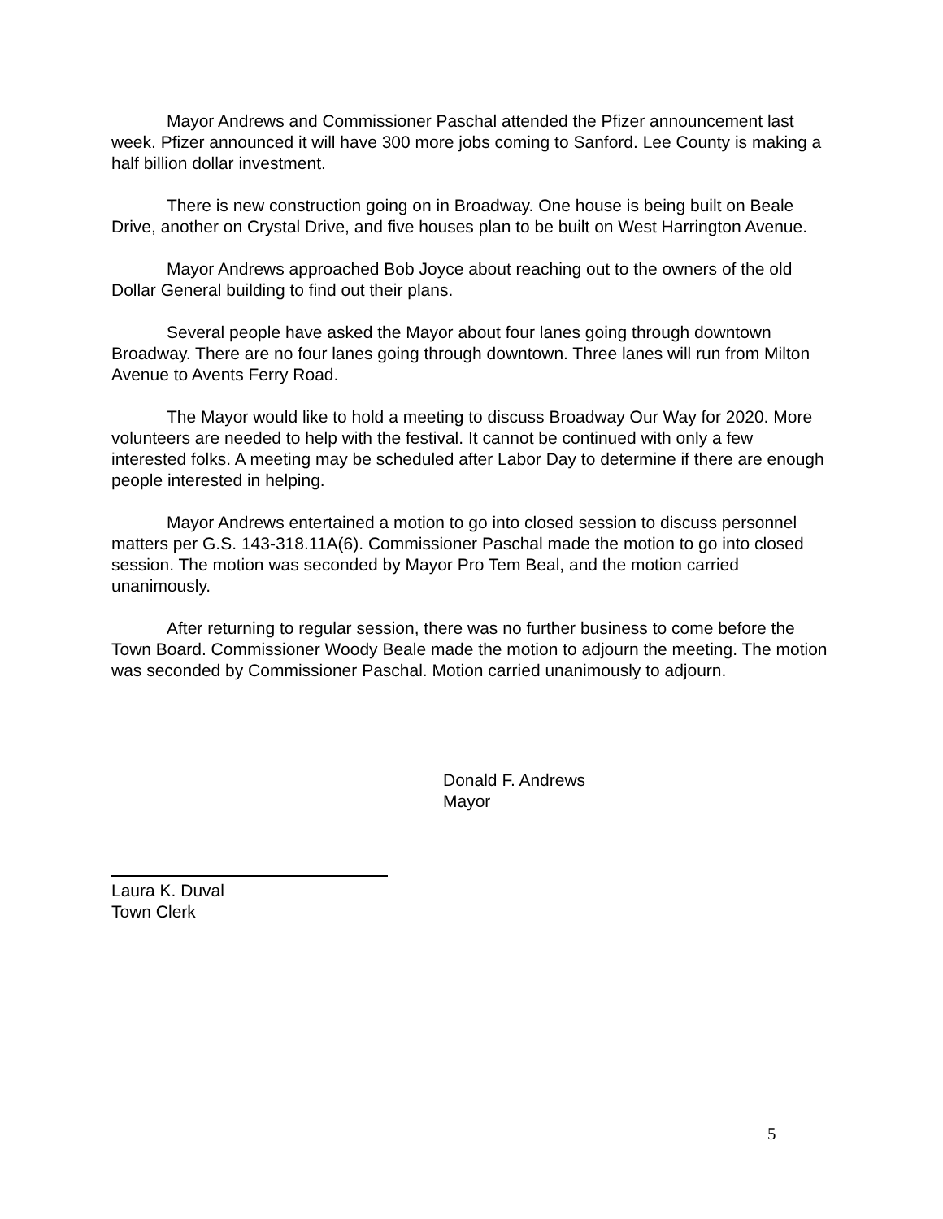Mayor Andrews and Commissioner Paschal attended the Pfizer announcement last week. Pfizer announced it will have 300 more jobs coming to Sanford. Lee County is making a half billion dollar investment.
There is new construction going on in Broadway. One house is being built on Beale Drive, another on Crystal Drive, and five houses plan to be built on West Harrington Avenue.
Mayor Andrews approached Bob Joyce about reaching out to the owners of the old Dollar General building to find out their plans.
Several people have asked the Mayor about four lanes going through downtown Broadway. There are no four lanes going through downtown. Three lanes will run from Milton Avenue to Avents Ferry Road.
The Mayor would like to hold a meeting to discuss Broadway Our Way for 2020. More volunteers are needed to help with the festival. It cannot be continued with only a few interested folks. A meeting may be scheduled after Labor Day to determine if there are enough people interested in helping.
Mayor Andrews entertained a motion to go into closed session to discuss personnel matters per G.S. 143-318.11A(6). Commissioner Paschal made the motion to go into closed session. The motion was seconded by Mayor Pro Tem Beal, and the motion carried unanimously.
After returning to regular session, there was no further business to come before the Town Board. Commissioner Woody Beale made the motion to adjourn the meeting. The motion was seconded by Commissioner Paschal. Motion carried unanimously to adjourn.
Donald F. Andrews
Mayor
Laura K. Duval
Town Clerk
5